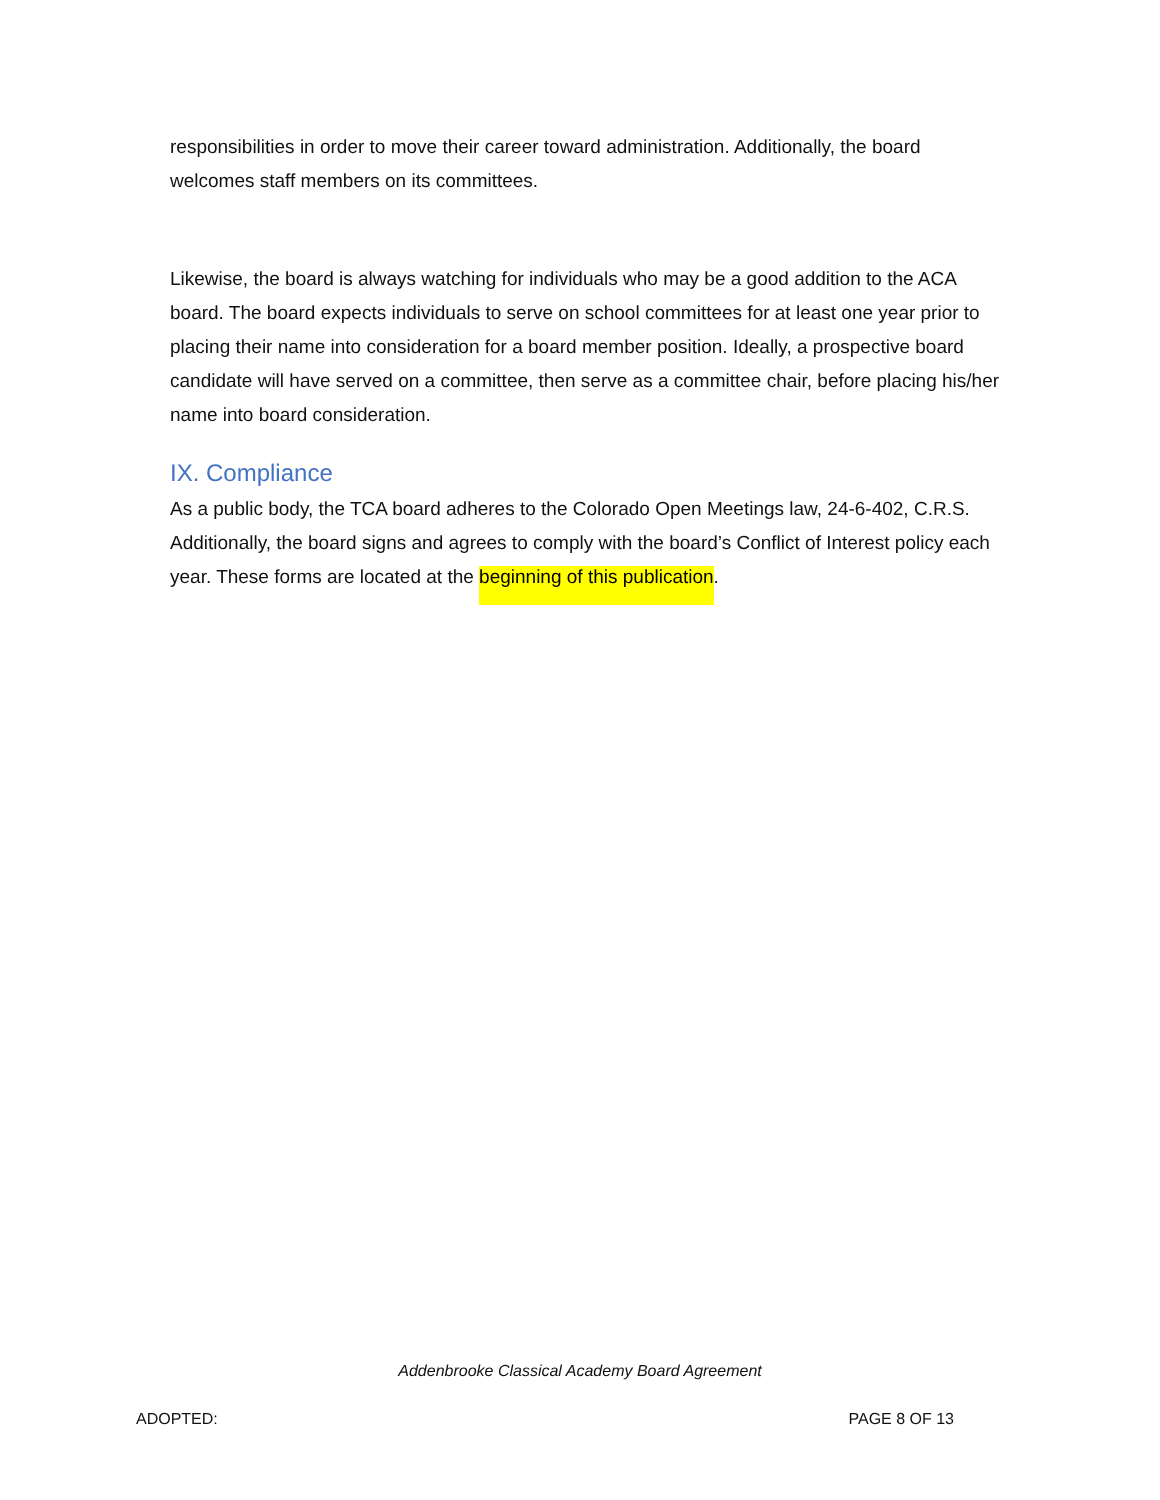responsibilities in order to move their career toward administration. Additionally, the board welcomes staff members on its committees.
Likewise, the board is always watching for individuals who may be a good addition to the ACA board. The board expects individuals to serve on school committees for at least one year prior to placing their name into consideration for a board member position. Ideally, a prospective board candidate will have served on a committee, then serve as a committee chair, before placing his/her name into board consideration.
IX. Compliance
As a public body, the TCA board adheres to the Colorado Open Meetings law, 24-6-402, C.R.S. Additionally, the board signs and agrees to comply with the board’s Conflict of Interest policy each year. These forms are located at the beginning of this publication.
Addenbrooke Classical Academy Board Agreement
ADOPTED: PAGE 8 OF 13